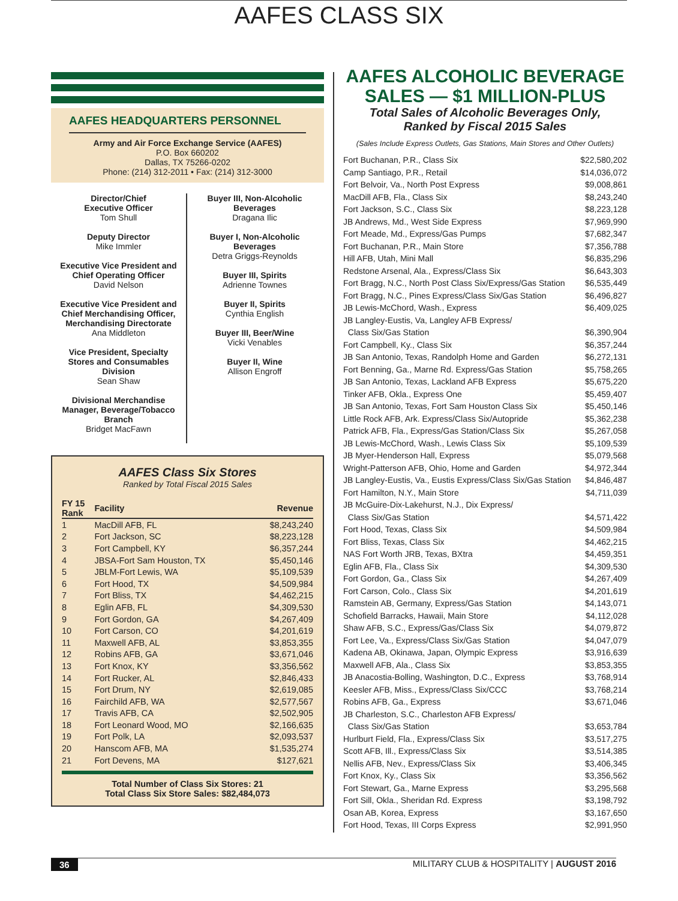AAFES CLASS SIX
AAFES HEADQUARTERS PERSONNEL
Army and Air Force Exchange Service (AAFES)
P.O. Box 660202
Dallas, TX 75266-0202
Phone: (214) 312-2011 • Fax: (214) 312-3000
Director/Chief
Executive Officer
Tom Shull
Deputy Director
Mike Immler
Executive Vice President and
Chief Operating Officer
David Nelson
Executive Vice President and
Chief Merchandising Officer,
Merchandising Directorate
Ana Middleton
Vice President, Specialty
Stores and Consumables
Division
Sean Shaw
Divisional Merchandise
Manager, Beverage/Tobacco
Branch
Bridget MacFawn
Buyer III, Non-Alcoholic
Beverages
Dragana Ilic
Buyer I, Non-Alcoholic
Beverages
Detra Griggs-Reynolds
Buyer III, Spirits
Adrienne Townes
Buyer II, Spirits
Cynthia English
Buyer III, Beer/Wine
Vicki Venables
Buyer II, Wine
Allison Engroff
AAFES Class Six Stores
Ranked by Total Fiscal 2015 Sales
| FY 15 Rank | Facility | Revenue |
| --- | --- | --- |
| 1 | MacDill AFB, FL | $8,243,240 |
| 2 | Fort Jackson, SC | $8,223,128 |
| 3 | Fort Campbell, KY | $6,357,244 |
| 4 | JBSA-Fort Sam Houston, TX | $5,450,146 |
| 5 | JBLM-Fort Lewis, WA | $5,109,539 |
| 6 | Fort Hood, TX | $4,509,984 |
| 7 | Fort Bliss, TX | $4,462,215 |
| 8 | Eglin AFB, FL | $4,309,530 |
| 9 | Fort Gordon, GA | $4,267,409 |
| 10 | Fort Carson, CO | $4,201,619 |
| 11 | Maxwell AFB, AL | $3,853,355 |
| 12 | Robins AFB, GA | $3,671,046 |
| 13 | Fort Knox, KY | $3,356,562 |
| 14 | Fort Rucker, AL | $2,846,433 |
| 15 | Fort Drum, NY | $2,619,085 |
| 16 | Fairchild AFB, WA | $2,577,567 |
| 17 | Travis AFB, CA | $2,502,905 |
| 18 | Fort Leonard Wood, MO | $2,166,635 |
| 19 | Fort Polk, LA | $2,093,537 |
| 20 | Hanscom AFB, MA | $1,535,274 |
| 21 | Fort Devens, MA | $127,621 |
Total Number of Class Six Stores: 21
Total Class Six Store Sales: $82,484,073
AAFES ALCOHOLIC BEVERAGE
SALES — $1 MILLION-PLUS
Total Sales of Alcoholic Beverages Only,
Ranked by Fiscal 2015 Sales
(Sales Include Express Outlets, Gas Stations, Main Stores and Other Outlets)
Fort Buchanan, P.R., Class Six $22,580,202
Camp Santiago, P.R., Retail $14,036,072
Fort Belvoir, Va., North Post Express $9,008,861
MacDill AFB, Fla., Class Six $8,243,240
Fort Jackson, S.C., Class Six $8,223,128
JB Andrews, Md., West Side Express $7,969,990
Fort Meade, Md., Express/Gas Pumps $7,682,347
Fort Buchanan, P.R., Main Store $7,356,788
Hill AFB, Utah, Mini Mall $6,835,296
Redstone Arsenal, Ala., Express/Class Six $6,643,303
Fort Bragg, N.C., North Post Class Six/Express/Gas Station $6,535,449
Fort Bragg, N.C., Pines Express/Class Six/Gas Station $6,496,827
JB Lewis-McChord, Wash., Express $6,409,025
JB Langley-Eustis, Va, Langley AFB Express/
Class Six/Gas Station $6,390,904
Fort Campbell, Ky., Class Six $6,357,244
JB San Antonio, Texas, Randolph Home and Garden $6,272,131
Fort Benning, Ga., Marne Rd. Express/Gas Station $5,758,265
JB San Antonio, Texas, Lackland AFB Express $5,675,220
Tinker AFB, Okla., Express One $5,459,407
JB San Antonio, Texas, Fort Sam Houston Class Six $5,450,146
Little Rock AFB, Ark. Express/Class Six/Autopride $5,362,238
Patrick AFB, Fla., Express/Gas Station/Class Six $5,267,058
JB Lewis-McChord, Wash., Lewis Class Six $5,109,539
JB Myer-Henderson Hall, Express $5,079,568
Wright-Patterson AFB, Ohio, Home and Garden $4,972,344
JB Langley-Eustis, Va., Eustis Express/Class Six/Gas Station $4,846,487
Fort Hamilton, N.Y., Main Store $4,711,039
JB McGuire-Dix-Lakehurst, N.J., Dix Express/
Class Six/Gas Station $4,571,422
Fort Hood, Texas, Class Six $4,509,984
Fort Bliss, Texas, Class Six $4,462,215
NAS Fort Worth JRB, Texas, BXtra $4,459,351
Eglin AFB, Fla., Class Six $4,309,530
Fort Gordon, Ga., Class Six $4,267,409
Fort Carson, Colo., Class Six $4,201,619
Ramstein AB, Germany, Express/Gas Station $4,143,071
Schofield Barracks, Hawaii, Main Store $4,112,028
Shaw AFB, S.C., Express/Gas/Class Six $4,079,872
Fort Lee, Va., Express/Class Six/Gas Station $4,047,079
Kadena AB, Okinawa, Japan, Olympic Express $3,916,639
Maxwell AFB, Ala., Class Six $3,853,355
JB Anacostia-Bolling, Washington, D.C., Express $3,768,914
Keesler AFB, Miss., Express/Class Six/CCC $3,768,214
Robins AFB, Ga., Express $3,671,046
JB Charleston, S.C., Charleston AFB Express/
Class Six/Gas Station $3,653,784
Hurlburt Field, Fla., Express/Class Six $3,517,275
Scott AFB, Ill., Express/Class Six $3,514,385
Nellis AFB, Nev., Express/Class Six $3,406,345
Fort Knox, Ky., Class Six $3,356,562
Fort Stewart, Ga., Marne Express $3,295,568
Fort Sill, Okla., Sheridan Rd. Express $3,198,792
Osan AB, Korea, Express $3,167,650
Fort Hood, Texas, III Corps Express $2,991,950
36 MILITARY CLUB & HOSPITALITY | AUGUST 2016